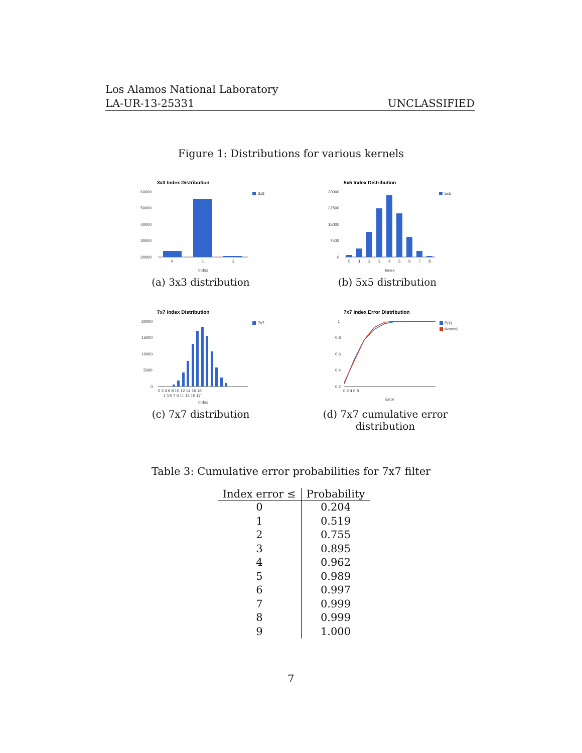Los Alamos National Laboratory
UNCLASSIFIED LA-UR-13-25331
Figure 1: Distributions for various kernels
3x3 Index Distribution
60000
50000
40000
30000
20000
0
1
2
Index
3x3
(a) 3x3 distribution
5x5 Index Distribution
30000
22500
15000
7500
0
0
1
2
3
4
5
6
7
8
Index
5x5
(b) 5x5 distribution
7x7 Index Distribution
20000
15000
10000
5000
0
0 2 4 6 8 10 12 14 16 18
1 3 5 7 9 11 13 15 17
Index
7x7
(c) 7x7 distribution
7x7 Index Error Distribution
1
0.8
0.6
0.4
0.2
0 2 4 6 8
Error
P(x)
Normal
(d) 7x7 cumulative error distribution
Table 3: Cumulative error probabilities for 7x7 filter
| Index error ≤ | Probability |
| --- | --- |
| 0 | 0.204 |
| 1 | 0.519 |
| 2 | 0.755 |
| 3 | 0.895 |
| 4 | 0.962 |
| 5 | 0.989 |
| 6 | 0.997 |
| 7 | 0.999 |
| 8 | 0.999 |
| 9 | 1.000 |
7